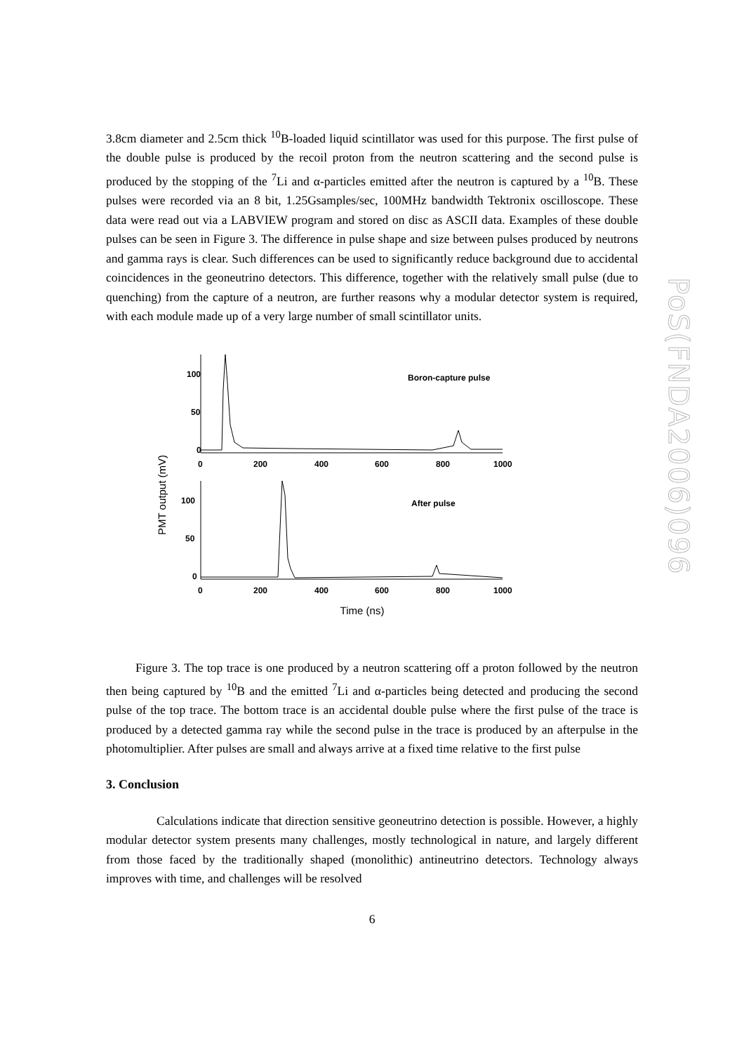PoS(FNDA2006)096
3.8cm diameter and 2.5cm thick <sup>10</sup>B-loaded liquid scintillator was used for this purpose. The first pulse of the double pulse is produced by the recoil proton from the neutron scattering and the second pulse is produced by the stopping of the <sup>7</sup>Li and α-particles emitted after the neutron is captured by a <sup>10</sup>B. These pulses were recorded via an 8 bit, 1.25Gsamples/sec, 100MHz bandwidth Tektronix oscilloscope. These data were read out via a LABVIEW program and stored on disc as ASCII data. Examples of these double pulses can be seen in Figure 3. The difference in pulse shape and size between pulses produced by neutrons and gamma rays is clear. Such differences can be used to significantly reduce background due to accidental coincidences in the geoneutrino detectors. This difference, together with the relatively small pulse (due to quenching) from the capture of a neutron, are further reasons why a modular detector system is required, with each module made up of a very large number of small scintillator units.
PMT output (mV)
100
50
0
0
200
400
600
800
1000
Boron-capture pulse
100
50
0
0
200
400
600
800
1000
After pulse
Time (ns)
Figure 3. The top trace is one produced by a neutron scattering off a proton followed by the neutron then being captured by <sup>10</sup>B and the emitted <sup>7</sup>Li and α-particles being detected and producing the second pulse of the top trace. The bottom trace is an accidental double pulse where the first pulse of the trace is produced by a detected gamma ray while the second pulse in the trace is produced by an afterpulse in the photomultiplier. After pulses are small and always arrive at a fixed time relative to the first pulse
3. Conclusion
Calculations indicate that direction sensitive geoneutrino detection is possible. However, a highly modular detector system presents many challenges, mostly technological in nature, and largely different from those faced by the traditionally shaped (monolithic) antineutrino detectors. Technology always improves with time, and challenges will be resolved
6